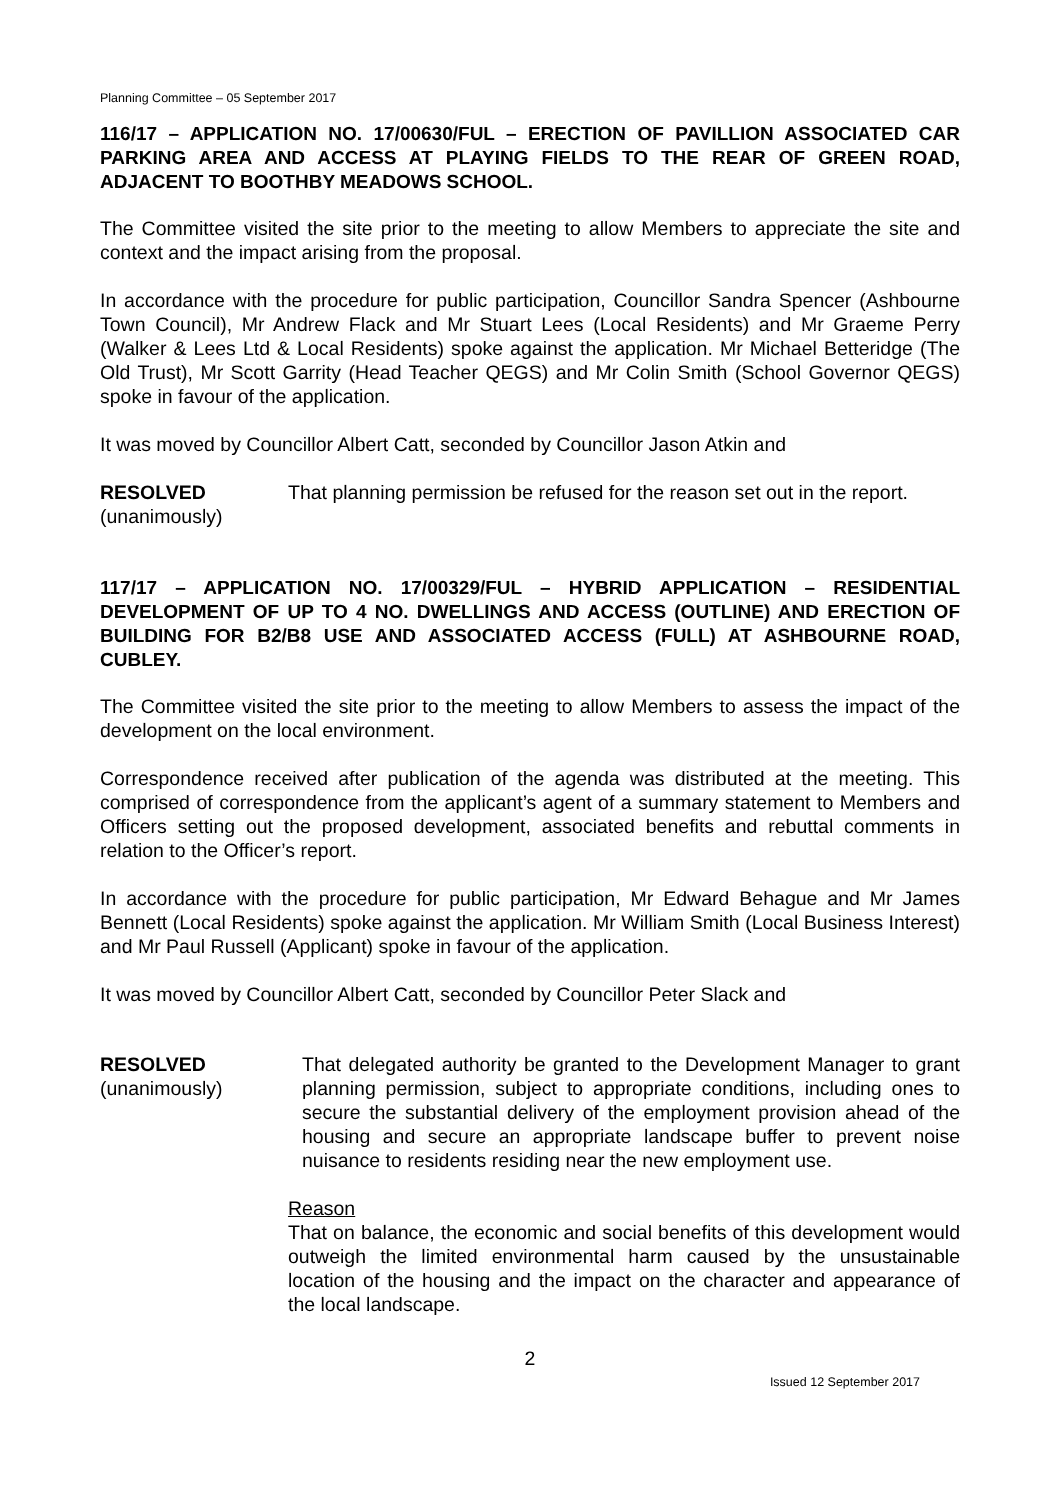Planning Committee – 05 September 2017
116/17 – APPLICATION NO. 17/00630/FUL – ERECTION OF PAVILLION ASSOCIATED CAR PARKING AREA AND ACCESS AT PLAYING FIELDS TO THE REAR OF GREEN ROAD, ADJACENT TO BOOTHBY MEADOWS SCHOOL.
The Committee visited the site prior to the meeting to allow Members to appreciate the site and context and the impact arising from the proposal.
In accordance with the procedure for public participation, Councillor Sandra Spencer (Ashbourne Town Council), Mr Andrew Flack and Mr Stuart Lees (Local Residents) and Mr Graeme Perry (Walker & Lees Ltd & Local Residents) spoke against the application. Mr Michael Betteridge (The Old Trust), Mr Scott Garrity (Head Teacher QEGS) and Mr Colin Smith (School Governor QEGS) spoke in favour of the application.
It was moved by Councillor Albert Catt, seconded by Councillor Jason Atkin and
RESOLVED
(unanimously)
That planning permission be refused for the reason set out in the report.
117/17 – APPLICATION NO. 17/00329/FUL – HYBRID APPLICATION – RESIDENTIAL DEVELOPMENT OF UP TO 4 NO. DWELLINGS AND ACCESS (OUTLINE) AND ERECTION OF BUILDING FOR B2/B8 USE AND ASSOCIATED ACCESS (FULL) AT ASHBOURNE ROAD, CUBLEY.
The Committee visited the site prior to the meeting to allow Members to assess the impact of the development on the local environment.
Correspondence received after publication of the agenda was distributed at the meeting. This comprised of correspondence from the applicant’s agent of a summary statement to Members and Officers setting out the proposed development, associated benefits and rebuttal comments in relation to the Officer’s report.
In accordance with the procedure for public participation, Mr Edward Behague and Mr James Bennett (Local Residents) spoke against the application. Mr William Smith (Local Business Interest) and Mr Paul Russell (Applicant) spoke in favour of the application.
It was moved by Councillor Albert Catt, seconded by Councillor Peter Slack and
RESOLVED
(unanimously)
That delegated authority be granted to the Development Manager to grant planning permission, subject to appropriate conditions, including ones to secure the substantial delivery of the employment provision ahead of the housing and secure an appropriate landscape buffer to prevent noise nuisance to residents residing near the new employment use.
Reason
That on balance, the economic and social benefits of this development would outweigh the limited environmental harm caused by the unsustainable location of the housing and the impact on the character and appearance of the local landscape.
2
Issued 12 September 2017